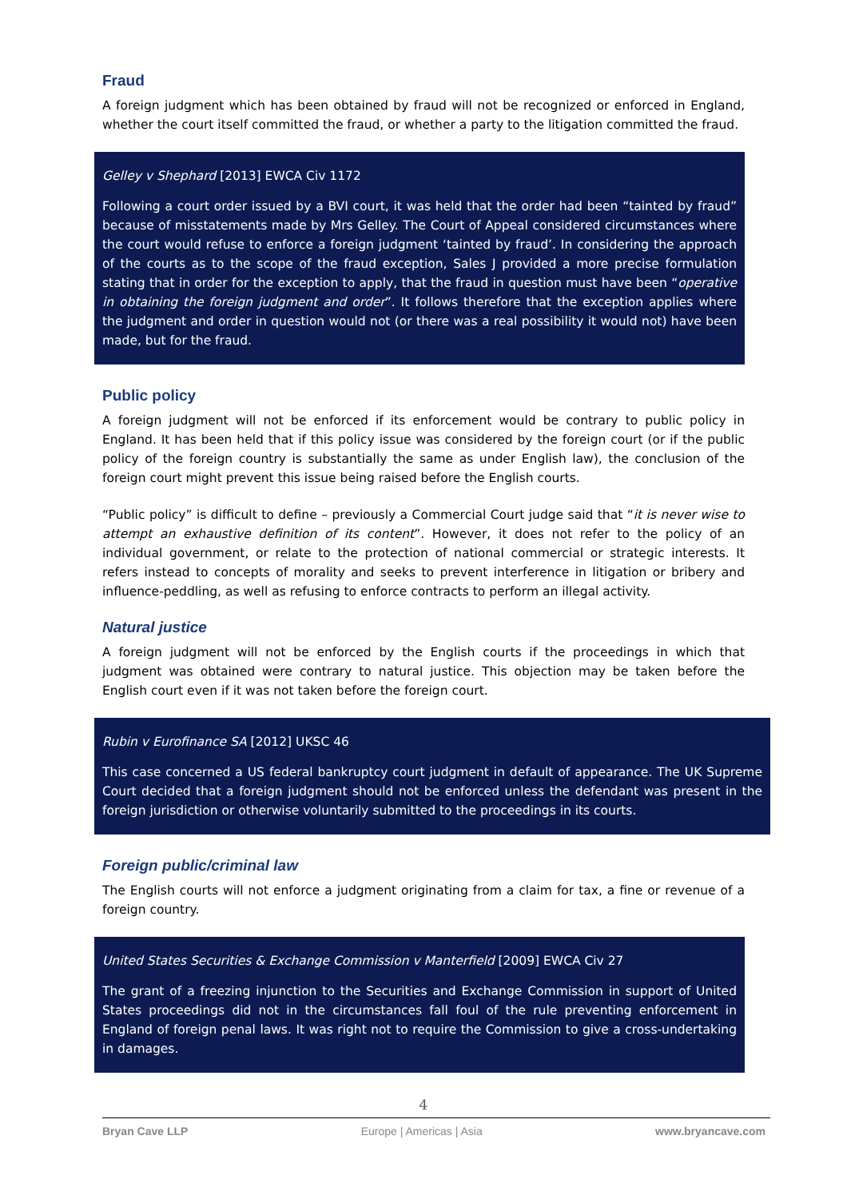Fraud
A foreign judgment which has been obtained by fraud will not be recognized or enforced in England, whether the court itself committed the fraud, or whether a party to the litigation committed the fraud.
Gelley v Shephard [2013] EWCA Civ 1172
Following a court order issued by a BVI court, it was held that the order had been “tainted by fraud” because of misstatements made by Mrs Gelley. The Court of Appeal considered circumstances where the court would refuse to enforce a foreign judgment ‘tainted by fraud’. In considering the approach of the courts as to the scope of the fraud exception, Sales J provided a more precise formulation stating that in order for the exception to apply, that the fraud in question must have been “operative in obtaining the foreign judgment and order”. It follows therefore that the exception applies where the judgment and order in question would not (or there was a real possibility it would not) have been made, but for the fraud.
Public policy
A foreign judgment will not be enforced if its enforcement would be contrary to public policy in England. It has been held that if this policy issue was considered by the foreign court (or if the public policy of the foreign country is substantially the same as under English law), the conclusion of the foreign court might prevent this issue being raised before the English courts.
“Public policy” is difficult to define – previously a Commercial Court judge said that “it is never wise to attempt an exhaustive definition of its content”. However, it does not refer to the policy of an individual government, or relate to the protection of national commercial or strategic interests. It refers instead to concepts of morality and seeks to prevent interference in litigation or bribery and influence-peddling, as well as refusing to enforce contracts to perform an illegal activity.
Natural justice
A foreign judgment will not be enforced by the English courts if the proceedings in which that judgment was obtained were contrary to natural justice. This objection may be taken before the English court even if it was not taken before the foreign court.
Rubin v Eurofinance SA [2012] UKSC 46
This case concerned a US federal bankruptcy court judgment in default of appearance. The UK Supreme Court decided that a foreign judgment should not be enforced unless the defendant was present in the foreign jurisdiction or otherwise voluntarily submitted to the proceedings in its courts.
Foreign public/criminal law
The English courts will not enforce a judgment originating from a claim for tax, a fine or revenue of a foreign country.
United States Securities & Exchange Commission v Manterfield [2009] EWCA Civ 27
The grant of a freezing injunction to the Securities and Exchange Commission in support of United States proceedings did not in the circumstances fall foul of the rule preventing enforcement in England of foreign penal laws. It was right not to require the Commission to give a cross-undertaking in damages.
4
Bryan Cave LLP Europe | Americas | Asia www.bryancave.com